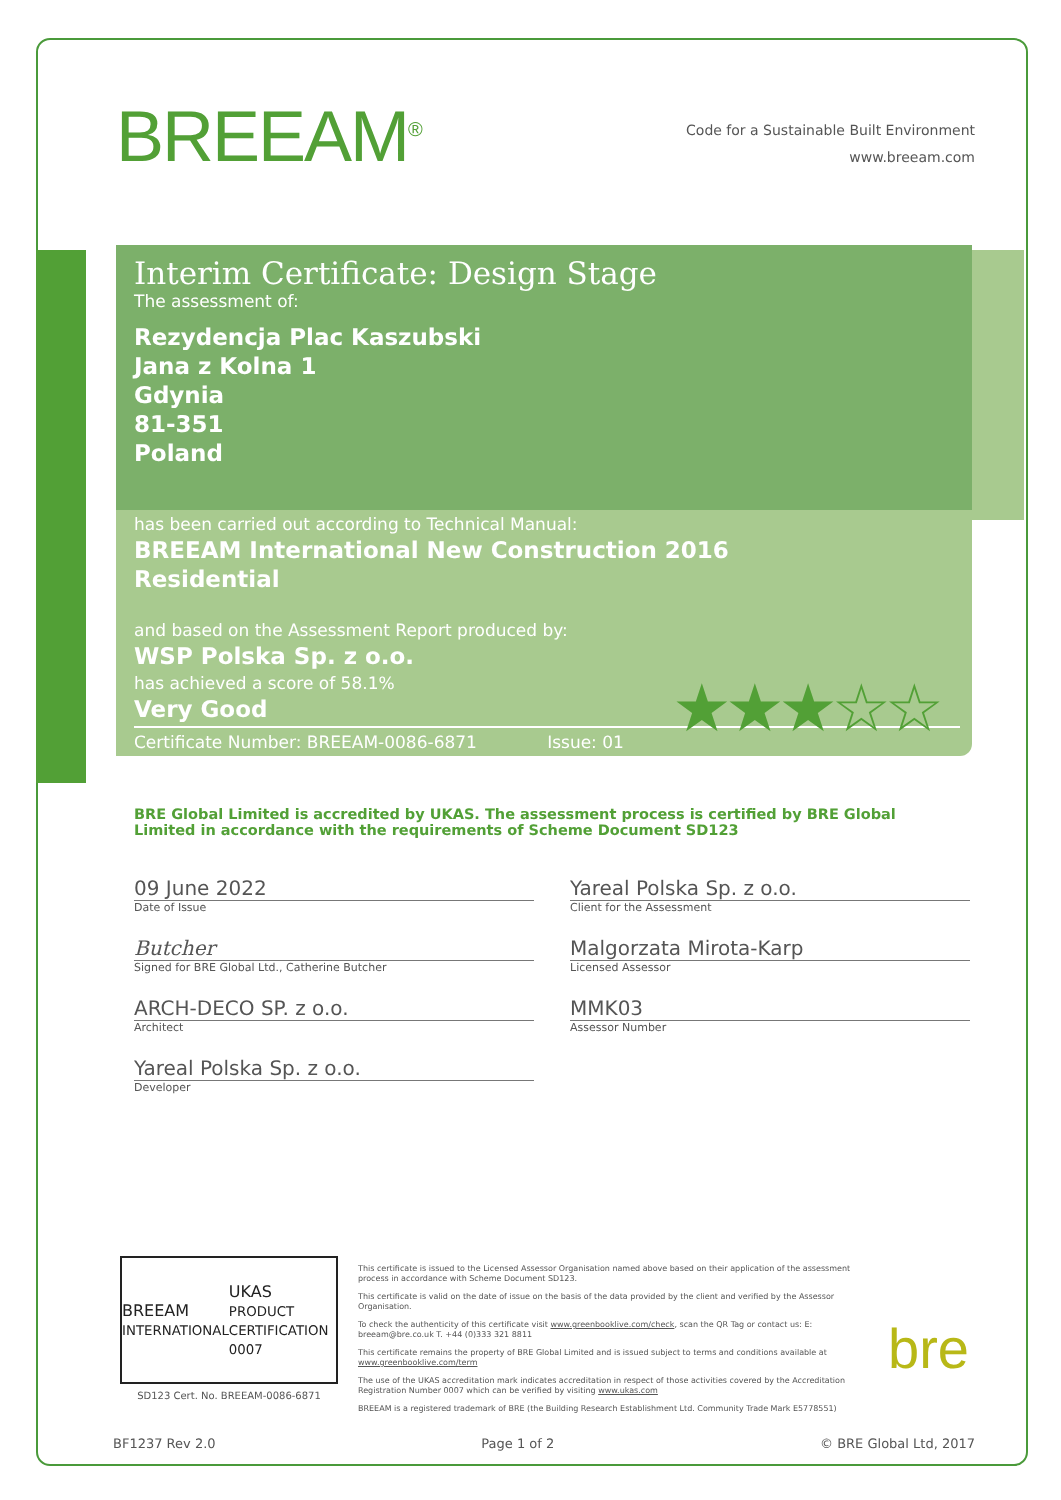BREEAM<sup>®</sup>
Code for a Sustainable Built Environment
www.breeam.com
Interim Certificate: Design Stage
The assessment of:
Rezydencja Plac Kaszubski
Jana z Kolna 1
Gdynia
81-351
Poland
has been carried out according to Technical Manual:
BREEAM International New Construction 2016
Residential
and based on the Assessment Report produced by:
WSP Polska Sp. z o.o.
has achieved a score of 58.1%
Very Good
★★★☆☆
Certificate Number: BREEAM-0086-6871 Issue: 01
BRE Global Limited is accredited by UKAS. The assessment process is certified by BRE Global Limited in accordance with the requirements of Scheme Document SD123
09 June 2022
Date of Issue
Butcher
Signed for BRE Global Ltd., Catherine Butcher
ARCH-DECO SP. z o.o.
Architect
Yareal Polska Sp. z o.o.
Developer
Yareal Polska Sp. z o.o.
Client for the Assessment
Malgorzata Mirota-Karp
Licensed Assessor
MMK03
Assessor Number
BREEAM
INTERNATIONAL UKAS
PRODUCT CERTIFICATION 0007
SD123 Cert. No. BREEAM-0086-6871
This certificate is issued to the Licensed Assessor Organisation named above based on their application of the assessment process in accordance with Scheme Document SD123.
This certificate is valid on the date of issue on the basis of the data provided by the client and verified by the Assessor Organisation.
To check the authenticity of this certificate visit www.greenbooklive.com/check, scan the QR Tag or contact us: E: breeam@bre.co.uk T. +44 (0)333 321 8811
This certificate remains the property of BRE Global Limited and is issued subject to terms and conditions available at www.greenbooklive.com/term
The use of the UKAS accreditation mark indicates accreditation in respect of those activities covered by the Accreditation Registration Number 0007 which can be verified by visiting www.ukas.com
BREEAM is a registered trademark of BRE (the Building Research Establishment Ltd. Community Trade Mark E5778551)
bre
BF1237 Rev 2.0 Page 1 of 2 © BRE Global Ltd, 2017